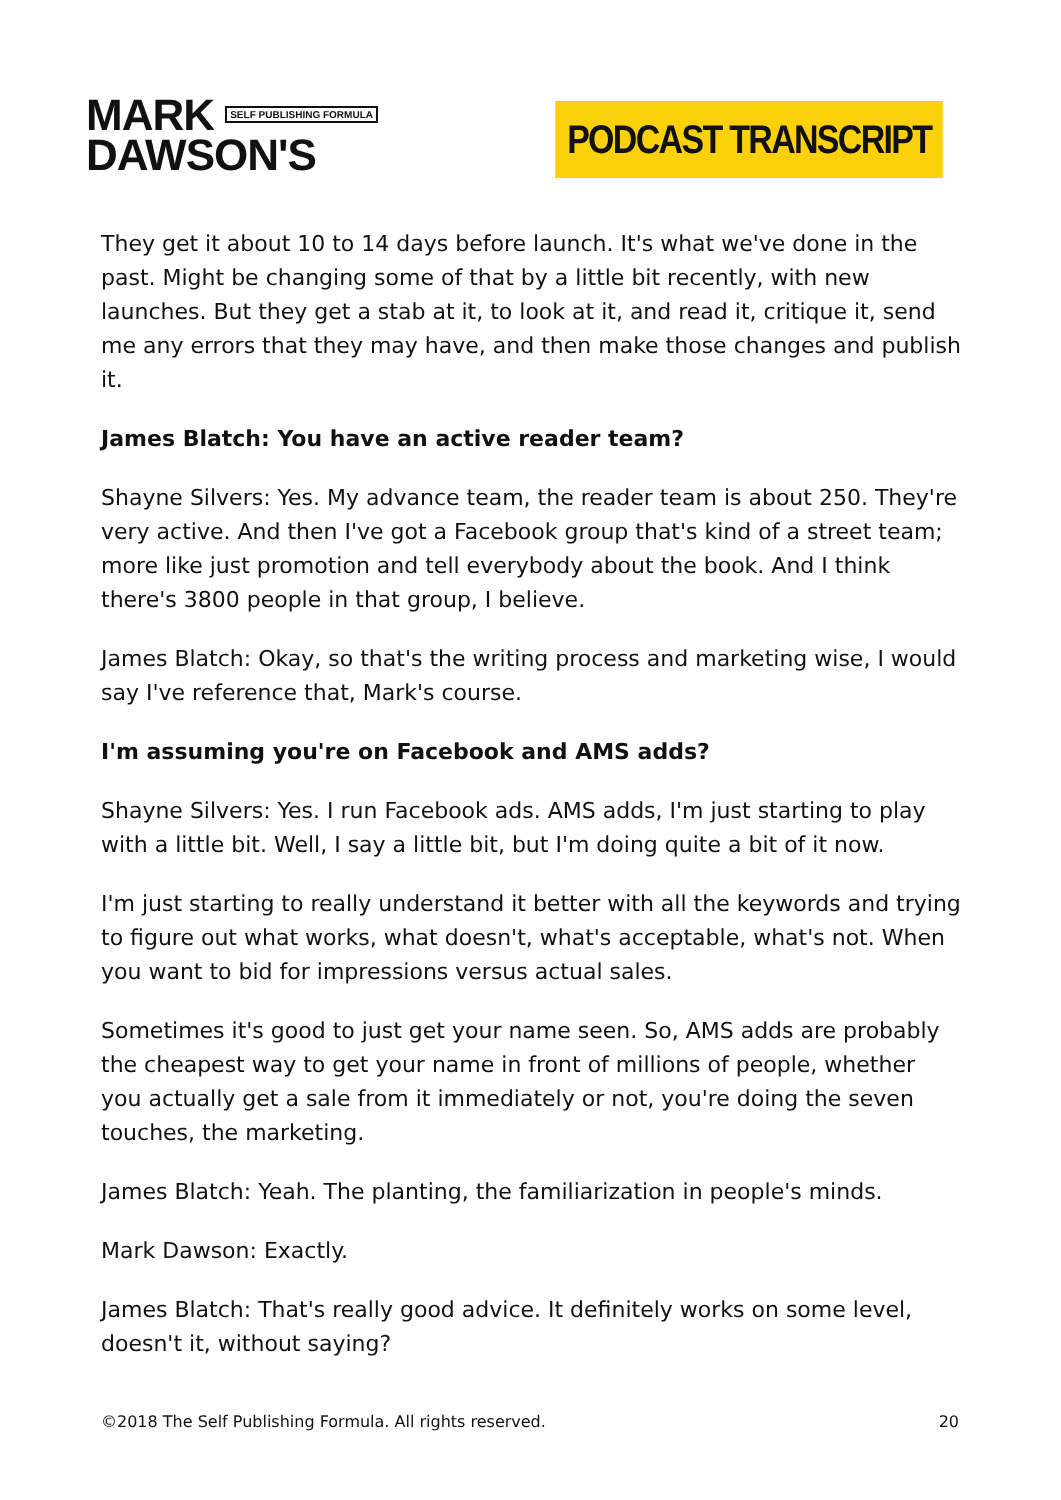MARK SELF PUBLISHING FORMULA
DAWSON'S
PODCAST TRANSCRIPT
They get it about 10 to 14 days before launch. It's what we've done in the past. Might be changing some of that by a little bit recently, with new launches. But they get a stab at it, to look at it, and read it, critique it, send me any errors that they may have, and then make those changes and publish it.
James Blatch: You have an active reader team?
Shayne Silvers: Yes. My advance team, the reader team is about 250. They're very active. And then I've got a Facebook group that's kind of a street team; more like just promotion and tell everybody about the book. And I think there's 3800 people in that group, I believe.
James Blatch: Okay, so that's the writing process and marketing wise, I would say I've reference that, Mark's course.
I'm assuming you're on Facebook and AMS adds?
Shayne Silvers: Yes. I run Facebook ads. AMS adds, I'm just starting to play with a little bit. Well, I say a little bit, but I'm doing quite a bit of it now.
I'm just starting to really understand it better with all the keywords and trying to figure out what works, what doesn't, what's acceptable, what's not. When you want to bid for impressions versus actual sales.
Sometimes it's good to just get your name seen. So, AMS adds are probably the cheapest way to get your name in front of millions of people, whether you actually get a sale from it immediately or not, you're doing the seven touches, the marketing.
James Blatch: Yeah. The planting, the familiarization in people's minds.
Mark Dawson: Exactly.
James Blatch: That's really good advice. It definitely works on some level, doesn't it, without saying?
©2018 The Self Publishing Formula. All rights reserved. 20